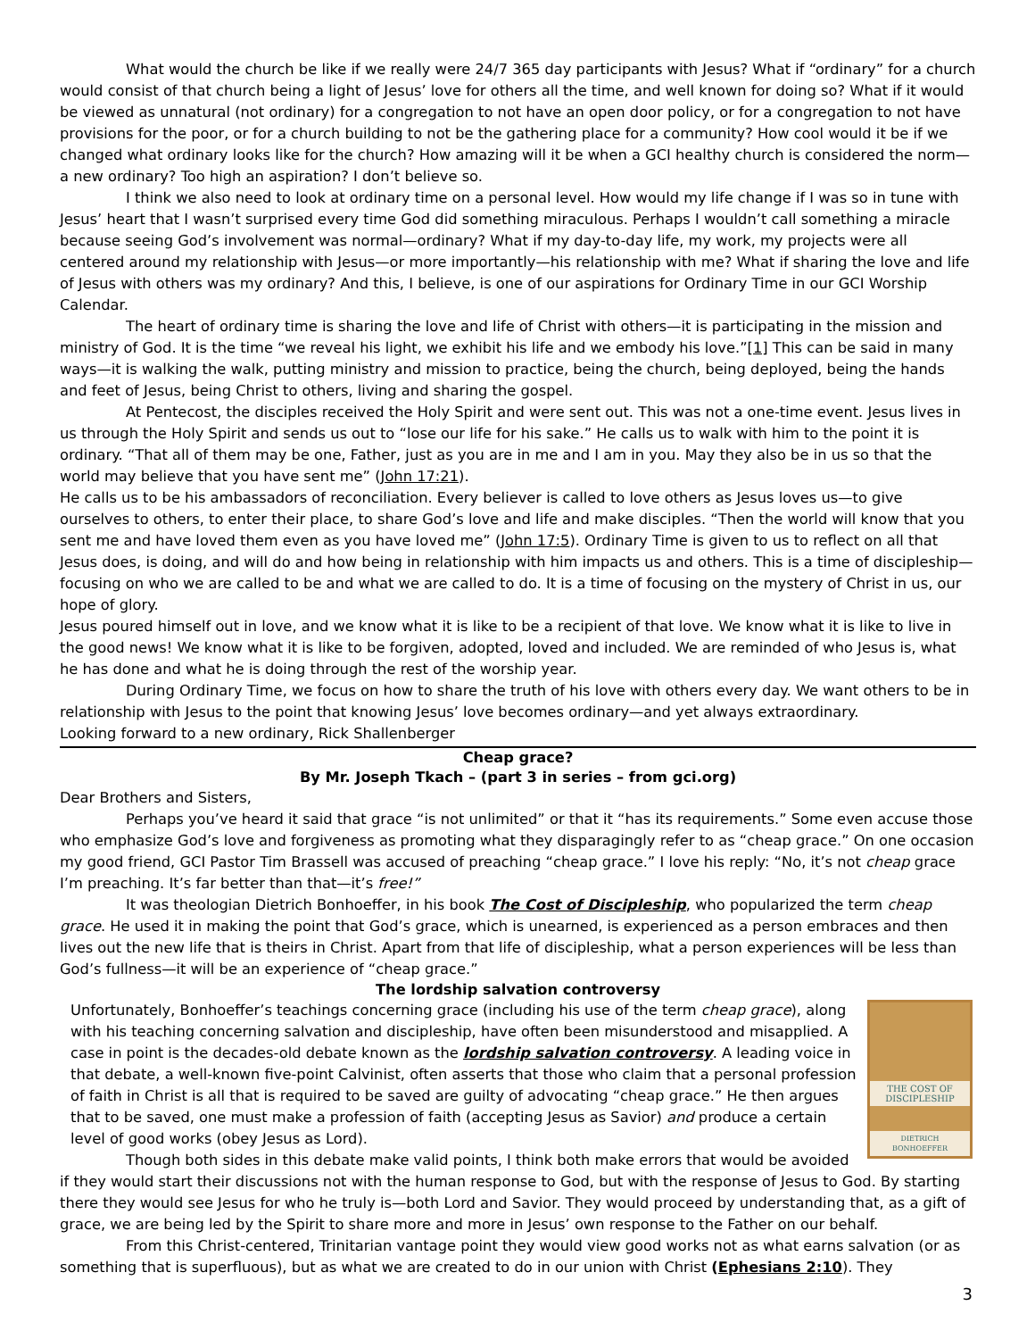What would the church be like if we really were 24/7 365 day participants with Jesus? What if “ordinary” for a church would consist of that church being a light of Jesus’ love for others all the time, and well known for doing so? What if it would be viewed as unnatural (not ordinary) for a congregation to not have an open door policy, or for a congregation to not have provisions for the poor, or for a church building to not be the gathering place for a community? How cool would it be if we changed what ordinary looks like for the church? How amazing will it be when a GCI healthy church is considered the norm—a new ordinary? Too high an aspiration? I don’t believe so.
I think we also need to look at ordinary time on a personal level. How would my life change if I was so in tune with Jesus’ heart that I wasn’t surprised every time God did something miraculous. Perhaps I wouldn’t call something a miracle because seeing God’s involvement was normal—ordinary? What if my day-to-day life, my work, my projects were all centered around my relationship with Jesus—or more importantly—his relationship with me? What if sharing the love and life of Jesus with others was my ordinary? And this, I believe, is one of our aspirations for Ordinary Time in our GCI Worship Calendar.
The heart of ordinary time is sharing the love and life of Christ with others—it is participating in the mission and ministry of God. It is the time “we reveal his light, we exhibit his life and we embody his love.”[1] This can be said in many ways—it is walking the walk, putting ministry and mission to practice, being the church, being deployed, being the hands and feet of Jesus, being Christ to others, living and sharing the gospel.
At Pentecost, the disciples received the Holy Spirit and were sent out. This was not a one-time event. Jesus lives in us through the Holy Spirit and sends us out to “lose our life for his sake.” He calls us to walk with him to the point it is ordinary. “That all of them may be one, Father, just as you are in me and I am in you. May they also be in us so that the world may believe that you have sent me” (John 17:21).
He calls us to be his ambassadors of reconciliation. Every believer is called to love others as Jesus loves us—to give ourselves to others, to enter their place, to share God’s love and life and make disciples. “Then the world will know that you sent me and have loved them even as you have loved me” (John 17:5). Ordinary Time is given to us to reflect on all that Jesus does, is doing, and will do and how being in relationship with him impacts us and others. This is a time of discipleship—focusing on who we are called to be and what we are called to do. It is a time of focusing on the mystery of Christ in us, our hope of glory.
Jesus poured himself out in love, and we know what it is like to be a recipient of that love. We know what it is like to live in the good news! We know what it is like to be forgiven, adopted, loved and included. We are reminded of who Jesus is, what he has done and what he is doing through the rest of the worship year.
During Ordinary Time, we focus on how to share the truth of his love with others every day. We want others to be in relationship with Jesus to the point that knowing Jesus’ love becomes ordinary—and yet always extraordinary.
Looking forward to a new ordinary, Rick Shallenberger
Cheap grace?
By Mr. Joseph Tkach – (part 3 in series – from gci.org)
Dear Brothers and Sisters,
Perhaps you’ve heard it said that grace “is not unlimited” or that it “has its requirements.” Some even accuse those who emphasize God’s love and forgiveness as promoting what they disparagingly refer to as “cheap grace.” On one occasion my good friend, GCI Pastor Tim Brassell was accused of preaching “cheap grace.” I love his reply: “No, it’s not cheap grace I’m preaching. It’s far better than that—it’s free!”
It was theologian Dietrich Bonhoeffer, in his book The Cost of Discipleship, who popularized the term cheap grace. He used it in making the point that God’s grace, which is unearned, is experienced as a person embraces and then lives out the new life that is theirs in Christ. Apart from that life of discipleship, what a person experiences will be less than God’s fullness—it will be an experience of “cheap grace.”
The lordship salvation controversy
THE COST OF
DISCIPLESHIP
DIETRICH
BONHOEFFER
Unfortunately, Bonhoeffer’s teachings concerning grace (including his use of the term cheap grace), along with his teaching concerning salvation and discipleship, have often been misunderstood and misapplied. A case in point is the decades-old debate known as the lordship salvation controversy. A leading voice in that debate, a well-known five-point Calvinist, often asserts that those who claim that a personal profession of faith in Christ is all that is required to be saved are guilty of advocating “cheap grace.” He then argues that to be saved, one must make a profession of faith (accepting Jesus as Savior) and produce a certain level of good works (obey Jesus as Lord).
Though both sides in this debate make valid points, I think both make errors that would be avoided if they would start their discussions not with the human response to God, but with the response of Jesus to God. By starting there they would see Jesus for who he truly is—both Lord and Savior. They would proceed by understanding that, as a gift of grace, we are being led by the Spirit to share more and more in Jesus’ own response to the Father on our behalf.
From this Christ-centered, Trinitarian vantage point they would view good works not as what earns salvation (or as something that is superfluous), but as what we are created to do in our union with Christ (Ephesians 2:10). They
3